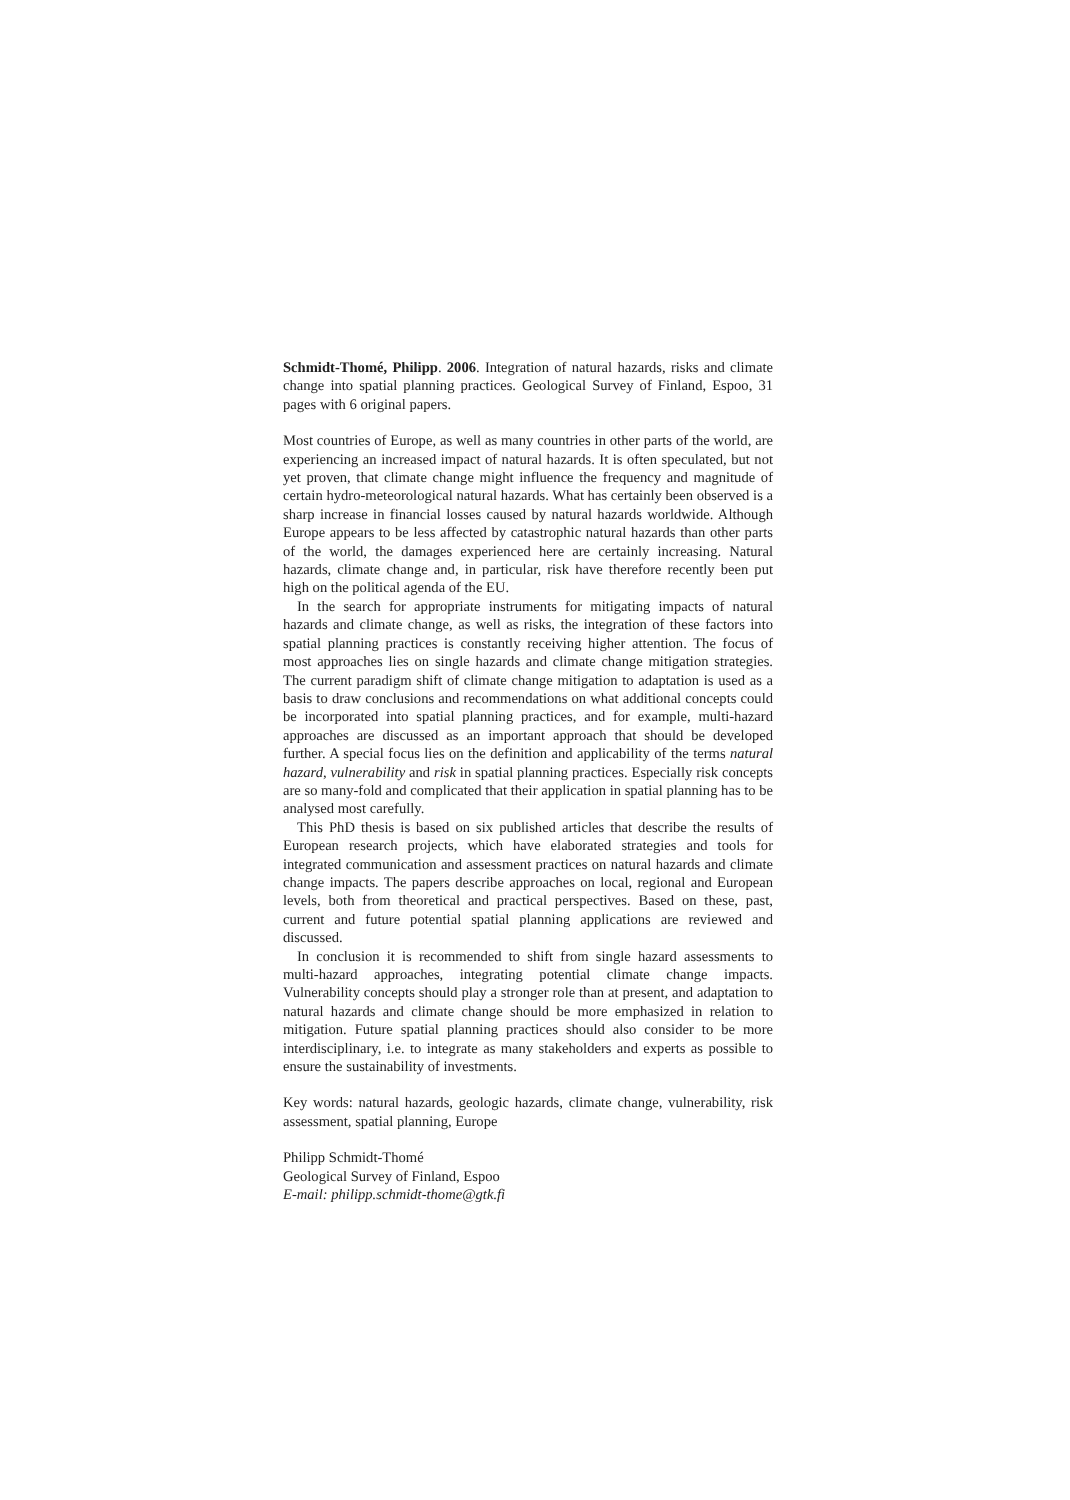Schmidt-Thomé, Philipp. 2006. Integration of natural hazards, risks and climate change into spatial planning practices. Geological Survey of Finland, Espoo, 31 pages with 6 original papers.
Most countries of Europe, as well as many countries in other parts of the world, are experiencing an increased impact of natural hazards. It is often speculated, but not yet proven, that climate change might influence the frequency and magnitude of certain hydro-meteorological natural hazards. What has certainly been observed is a sharp increase in financial losses caused by natural hazards worldwide. Although Europe appears to be less affected by catastrophic natural hazards than other parts of the world, the damages experienced here are certainly increasing. Natural hazards, climate change and, in particular, risk have therefore recently been put high on the political agenda of the EU.
In the search for appropriate instruments for mitigating impacts of natural hazards and climate change, as well as risks, the integration of these factors into spatial planning practices is constantly receiving higher attention. The focus of most approaches lies on single hazards and climate change mitigation strategies. The current paradigm shift of climate change mitigation to adaptation is used as a basis to draw conclusions and recommendations on what additional concepts could be incorporated into spatial planning practices, and for example, multi-hazard approaches are discussed as an important approach that should be developed further. A special focus lies on the definition and applicability of the terms natural hazard, vulnerability and risk in spatial planning practices. Especially risk concepts are so many-fold and complicated that their application in spatial planning has to be analysed most carefully.
This PhD thesis is based on six published articles that describe the results of European research projects, which have elaborated strategies and tools for integrated communication and assessment practices on natural hazards and climate change impacts. The papers describe approaches on local, regional and European levels, both from theoretical and practical perspectives. Based on these, past, current and future potential spatial planning applications are reviewed and discussed.
In conclusion it is recommended to shift from single hazard assessments to multi-hazard approaches, integrating potential climate change impacts. Vulnerability concepts should play a stronger role than at present, and adaptation to natural hazards and climate change should be more emphasized in relation to mitigation. Future spatial planning practices should also consider to be more interdisciplinary, i.e. to integrate as many stakeholders and experts as possible to ensure the sustainability of investments.
Key words: natural hazards, geologic hazards, climate change, vulnerability, risk assessment, spatial planning, Europe
Philipp Schmidt-Thomé
Geological Survey of Finland, Espoo
E-mail: philipp.schmidt-thome@gtk.fi